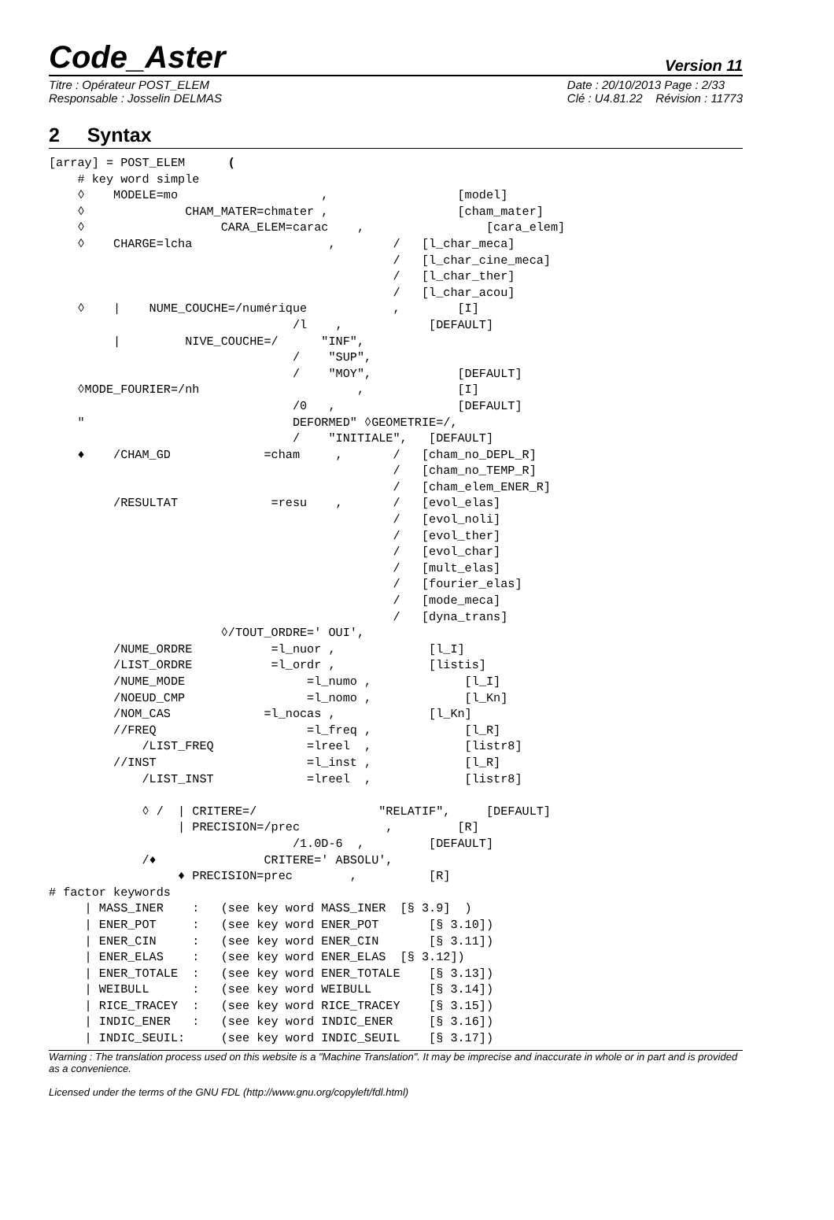Code_Aster Version 11
Titre : Opérateur POST_ELEM
Responsable : Josselin DELMAS
Date : 20/10/2013 Page : 2/33
Clé : U4.81.22 Révision : 11773
2 Syntax
[array] = POST_ELEM      (
    # key word simple
    ◊    MODELE=mo                    ,                  [model]
    ◊              CHAM_MATER=chmater ,                  [cham_mater]
    ◊                   CARA_ELEM=carac    ,                 [cara_elem]
    ◊    CHARGE=lcha                   ,        /   [l_char_meca]
                                                /   [l_char_cine_meca]
                                                /   [l_char_ther]
                                                /   [l_char_acou]
    ◊    |    NUME_COUCHE=/numérique            ,        [I]
                                  /l    ,            [DEFAULT]
         |         NIVE_COUCHE=/      "INF",
                                  /    "SUP",
                                  /    "MOY",            [DEFAULT]
    ◊MODE_FOURIER=/nh                      ,             [I]
                                  /0   ,                 [DEFAULT]
    "                             DEFORMED" ◊GEOMETRIE=/,
                                  /    "INITIALE",   [DEFAULT]
    ♦    /CHAM_GD             =cham     ,       /   [cham_no_DEPL_R]
                                                /   [cham_no_TEMP_R]
                                                /   [cham_elem_ENER_R]
         /RESULTAT             =resu    ,       /   [evol_elas]
                                                /   [evol_noli]
                                                /   [evol_ther]
                                                /   [evol_char]
                                                /   [mult_elas]
                                                /   [fourier_elas]
                                                /   [mode_meca]
                                                /   [dyna_trans]
                        ◊/TOUT_ORDRE=' OUI',
         /NUME_ORDRE           =l_nuor ,             [l_I]
         /LIST_ORDRE           =l_ordr ,             [listis]
         /NUME_MODE                 =l_numo ,             [l_I]
         /NOEUD_CMP                 =l_nomo ,             [l_Kn]
         /NOM_CAS             =l_nocas ,             [l_Kn]
         //FREQ                     =l_freq ,             [l_R]
             /LIST_FREQ             =lreel  ,             [listr8]
         //INST                     =l_inst ,             [l_R]
             /LIST_INST             =lreel  ,             [listr8]

             ◊ /  | CRITERE=/                 "RELATIF",     [DEFAULT]
                  | PRECISION=/prec            ,         [R]
                                  /1.0D-6  ,         [DEFAULT]
             /♦               CRITERE=' ABSOLU',
                  ♦ PRECISION=prec        ,          [R]
# factor keywords
     | MASS_INER    :   (see key word MASS_INER  [§ 3.9]  )
     | ENER_POT     :   (see key word ENER_POT       [§ 3.10])
     | ENER_CIN     :   (see key word ENER_CIN       [§ 3.11])
     | ENER_ELAS    :   (see key word ENER_ELAS  [§ 3.12])
     | ENER_TOTALE  :   (see key word ENER_TOTALE    [§ 3.13])
     | WEIBULL      :   (see key word WEIBULL        [§ 3.14])
     | RICE_TRACEY  :   (see key word RICE_TRACEY    [§ 3.15])
     | INDIC_ENER   :   (see key word INDIC_ENER     [§ 3.16])
     | INDIC_SEUIL:     (see key word INDIC_SEUIL    [§ 3.17])
Warning : The translation process used on this website is a "Machine Translation". It may be imprecise and inaccurate in whole or in part and is provided as a convenience.
Licensed under the terms of the GNU FDL (http://www.gnu.org/copyleft/fdl.html)